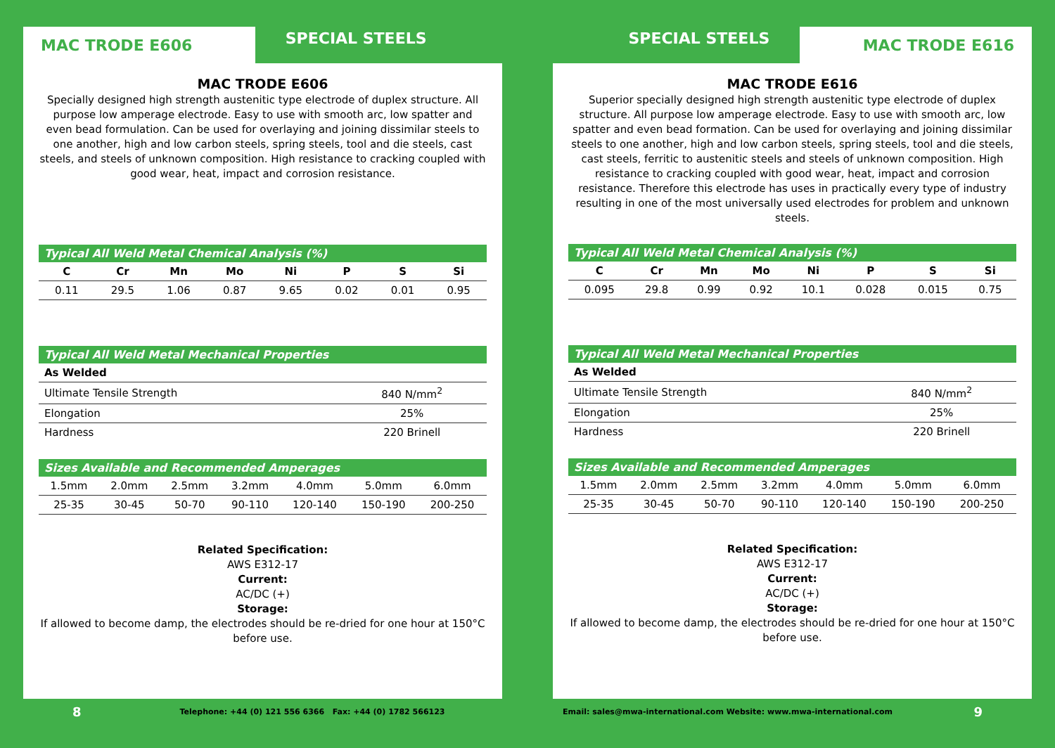MAC TRODE E606 SPECIAL STEELS
MAC TRODE E606
Specially designed high strength austenitic type electrode of duplex structure. All purpose low amperage electrode. Easy to use with smooth arc, low spatter and even bead formulation. Can be used for overlaying and joining dissimilar steels to one another, high and low carbon steels, spring steels, tool and die steels, cast steels, and steels of unknown composition. High resistance to cracking coupled with good wear, heat, impact and corrosion resistance.
Typical All Weld Metal Chemical Analysis (%)
| C | Cr | Mn | Mo | Ni | P | S | Si |
| --- | --- | --- | --- | --- | --- | --- | --- |
| 0.11 | 29.5 | 1.06 | 0.87 | 9.65 | 0.02 | 0.01 | 0.95 |
Typical All Weld Metal Mechanical Properties
| As Welded | |
| --- | --- |
| Ultimate Tensile Strength | 840 N/mm<sup>2</sup> |
| Elongation | 25% |
| Hardness | 220 Brinell |
Sizes Available and Recommended Amperages
| 1.5mm | 2.0mm | 2.5mm | 3.2mm | 4.0mm | 5.0mm | 6.0mm |
| 25-35 | 30-45 | 50-70 | 90-110 | 120-140 | 150-190 | 200-250 |
Related Specification:
AWS E312-17
Current:
AC/DC (+)
Storage:
If allowed to become damp, the electrodes should be re-dried for one hour at 150°C before use.
8 Telephone: +44 (0) 121 556 6366 Fax: +44 (0) 1782 566123
SPECIAL STEELS MAC TRODE E616
MAC TRODE E616
Superior specially designed high strength austenitic type electrode of duplex structure. All purpose low amperage electrode. Easy to use with smooth arc, low spatter and even bead formation. Can be used for overlaying and joining dissimilar steels to one another, high and low carbon steels, spring steels, tool and die steels, cast steels, ferritic to austenitic steels and steels of unknown composition. High resistance to cracking coupled with good wear, heat, impact and corrosion resistance. Therefore this electrode has uses in practically every type of industry resulting in one of the most universally used electrodes for problem and unknown steels.
Typical All Weld Metal Chemical Analysis (%)
| C | Cr | Mn | Mo | Ni | P | S | Si |
| --- | --- | --- | --- | --- | --- | --- | --- |
| 0.095 | 29.8 | 0.99 | 0.92 | 10.1 | 0.028 | 0.015 | 0.75 |
Typical All Weld Metal Mechanical Properties
| As Welded | |
| --- | --- |
| Ultimate Tensile Strength | 840 N/mm<sup>2</sup> |
| Elongation | 25% |
| Hardness | 220 Brinell |
Sizes Available and Recommended Amperages
| 1.5mm | 2.0mm | 2.5mm | 3.2mm | 4.0mm | 5.0mm | 6.0mm |
| 25-35 | 30-45 | 50-70 | 90-110 | 120-140 | 150-190 | 200-250 |
Related Specification:
AWS E312-17
Current:
AC/DC (+)
Storage:
If allowed to become damp, the electrodes should be re-dried for one hour at 150°C before use.
Email: sales@mwa-international.com Website: www.mwa-international.com 9